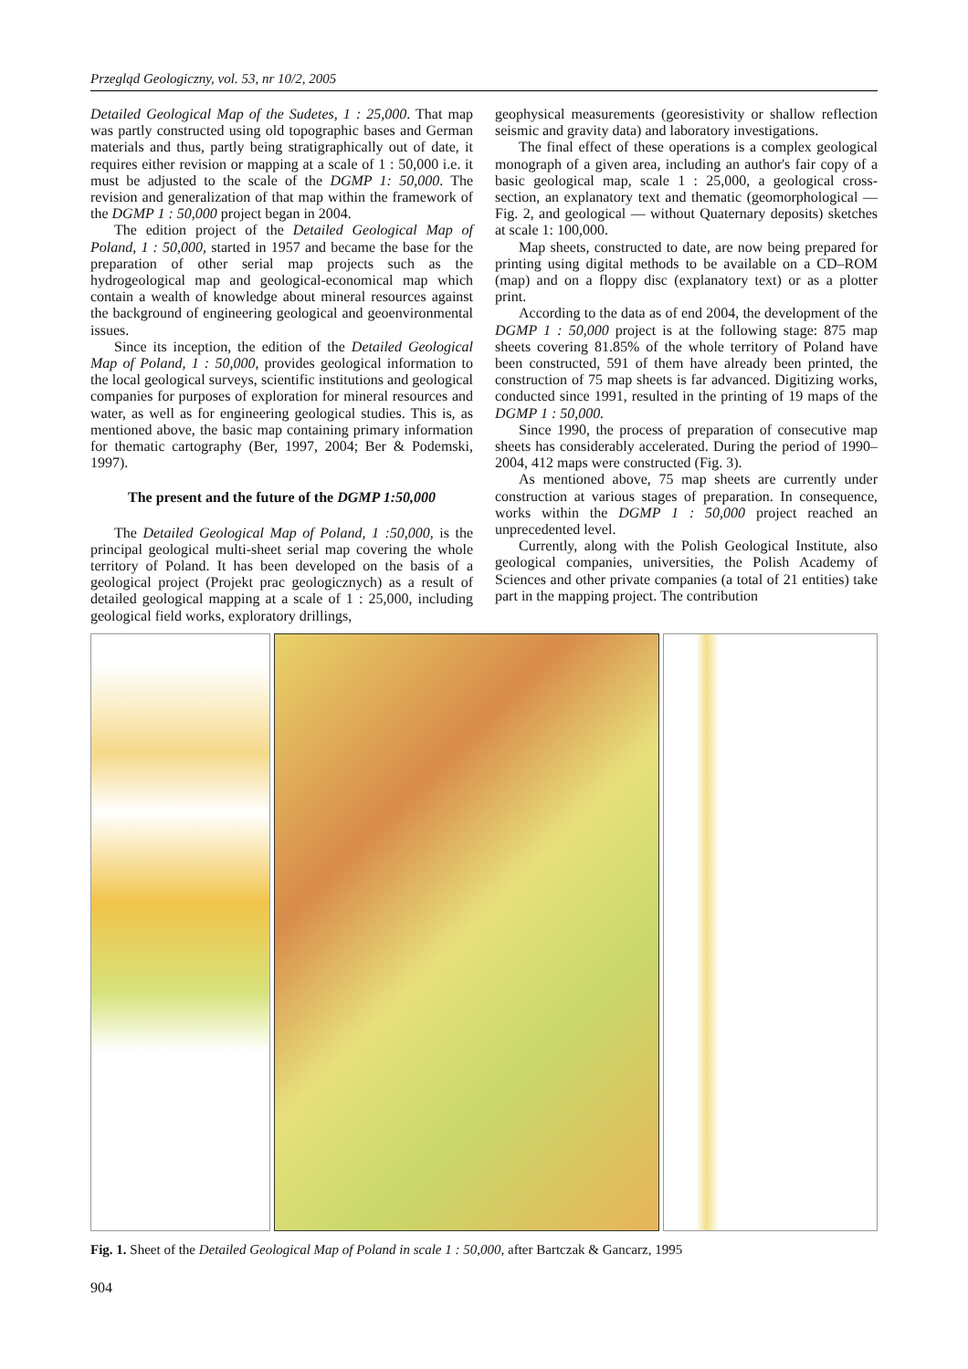Przegląd Geologiczny, vol. 53, nr 10/2, 2005
Detailed Geological Map of the Sudetes, 1 : 25,000. That map was partly constructed using old topographic bases and German materials and thus, partly being stratigraphically out of date, it requires either revision or mapping at a scale of 1 : 50,000 i.e. it must be adjusted to the scale of the DGMP 1: 50,000. The revision and generalization of that map within the framework of the DGMP 1 : 50,000 project began in 2004.
The edition project of the Detailed Geological Map of Poland, 1 : 50,000, started in 1957 and became the base for the preparation of other serial map projects such as the hydrogeological map and geological-economical map which contain a wealth of knowledge about mineral resources against the background of engineering geological and geoenvironmental issues.
Since its inception, the edition of the Detailed Geological Map of Poland, 1 : 50,000, provides geological information to the local geological surveys, scientific institutions and geological companies for purposes of exploration for mineral resources and water, as well as for engineering geological studies. This is, as mentioned above, the basic map containing primary information for thematic cartography (Ber, 1997, 2004; Ber & Podemski, 1997).
The present and the future of the DGMP 1:50,000
The Detailed Geological Map of Poland, 1 :50,000, is the principal geological multi-sheet serial map covering the whole territory of Poland. It has been developed on the basis of a geological project (Projekt prac geologicznych) as a result of detailed geological mapping at a scale of 1 : 25,000, including geological field works, exploratory drillings,
geophysical measurements (georesistivity or shallow reflection seismic and gravity data) and laboratory investigations.
The final effect of these operations is a complex geological monograph of a given area, including an author's fair copy of a basic geological map, scale 1 : 25,000, a geological cross-section, an explanatory text and thematic (geomorphological — Fig. 2, and geological — without Quaternary deposits) sketches at scale 1: 100,000.
Map sheets, constructed to date, are now being prepared for printing using digital methods to be available on a CD–ROM (map) and on a floppy disc (explanatory text) or as a plotter print.
According to the data as of end 2004, the development of the DGMP 1 : 50,000 project is at the following stage: 875 map sheets covering 81.85% of the whole territory of Poland have been constructed, 591 of them have already been printed, the construction of 75 map sheets is far advanced. Digitizing works, conducted since 1991, resulted in the printing of 19 maps of the DGMP 1 : 50,000.
Since 1990, the process of preparation of consecutive map sheets has considerably accelerated. During the period of 1990–2004, 412 maps were constructed (Fig. 3).
As mentioned above, 75 map sheets are currently under construction at various stages of preparation. In consequence, works within the DGMP 1 : 50,000 project reached an unprecedented level.
Currently, along with the Polish Geological Institute, also geological companies, universities, the Polish Academy of Sciences and other private companies (a total of 21 entities) take part in the mapping project. The contribution
Fig. 1. Sheet of the Detailed Geological Map of Poland in scale 1 : 50,000, after Bartczak & Gancarz, 1995
904